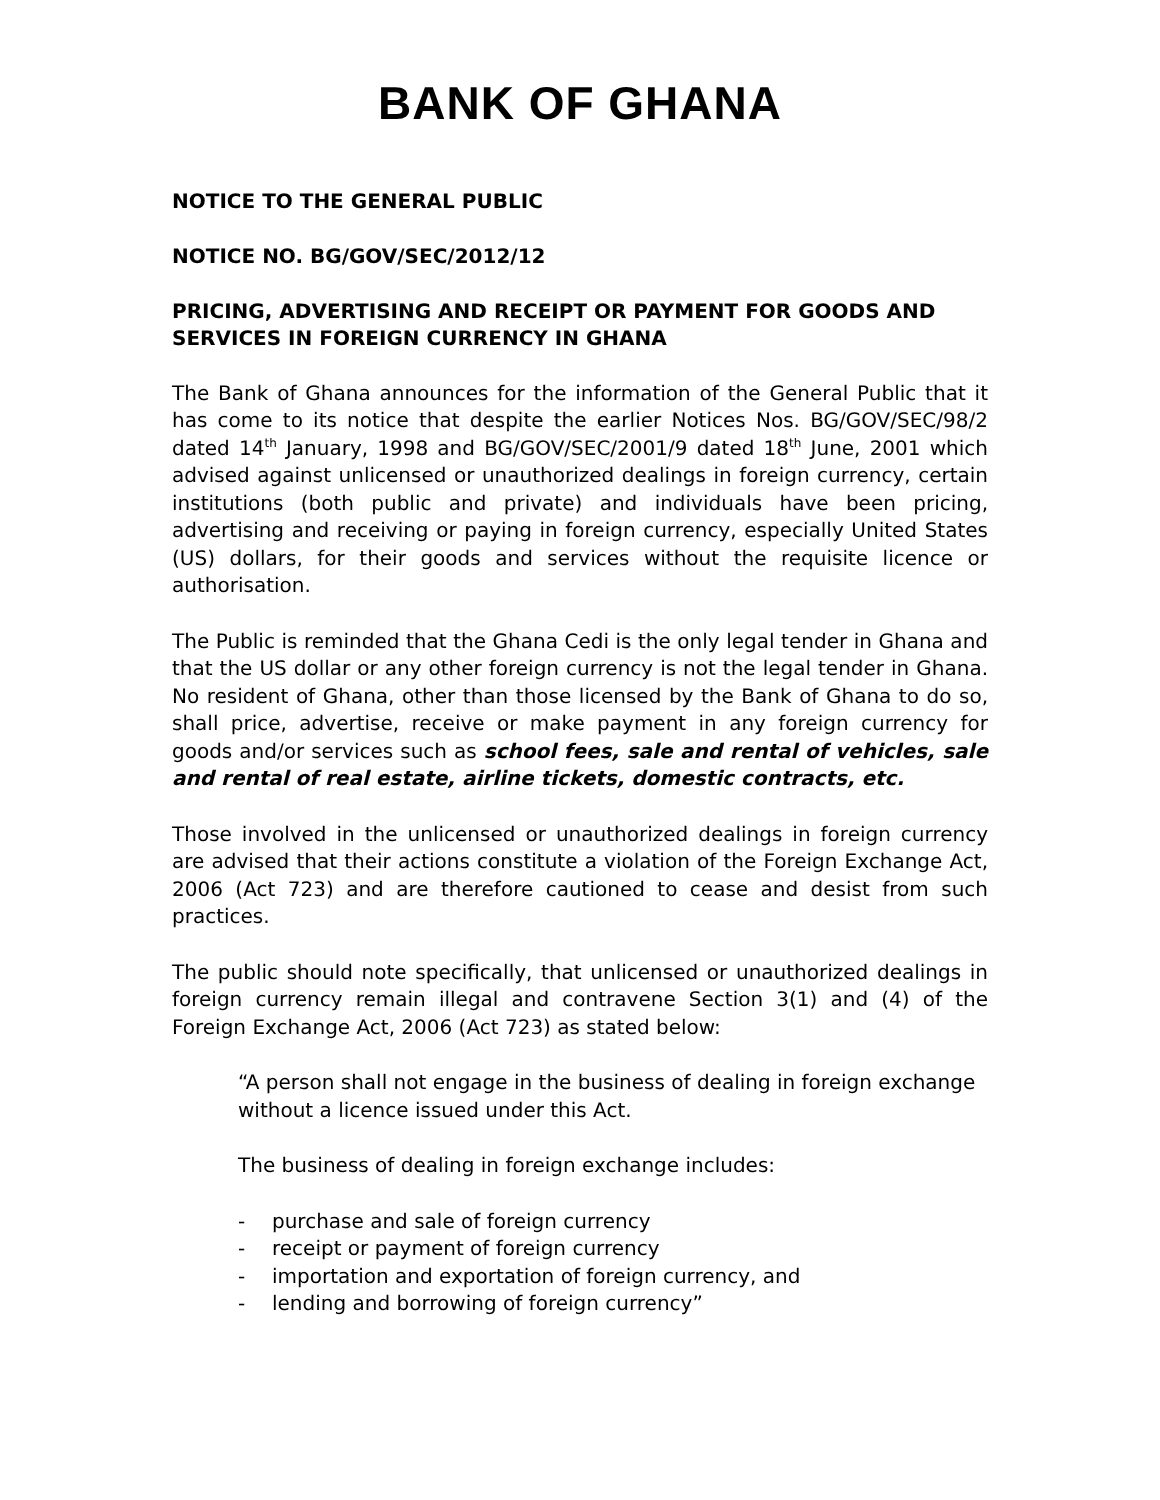BANK OF GHANA
NOTICE TO THE GENERAL PUBLIC
NOTICE NO. BG/GOV/SEC/2012/12
PRICING, ADVERTISING AND RECEIPT OR PAYMENT FOR GOODS AND SERVICES IN FOREIGN CURRENCY IN GHANA
The Bank of Ghana announces for the information of the General Public that it has come to its notice that despite the earlier Notices Nos. BG/GOV/SEC/98/2 dated 14<sup>th</sup> January, 1998 and BG/GOV/SEC/2001/9 dated 18<sup>th</sup> June, 2001 which advised against unlicensed or unauthorized dealings in foreign currency, certain institutions (both public and private) and individuals have been pricing, advertising and receiving or paying in foreign currency, especially United States (US) dollars, for their goods and services without the requisite licence or authorisation.
The Public is reminded that the Ghana Cedi is the only legal tender in Ghana and that the US dollar or any other foreign currency is not the legal tender in Ghana. No resident of Ghana, other than those licensed by the Bank of Ghana to do so, shall price, advertise, receive or make payment in any foreign currency for goods and/or services such as school fees, sale and rental of vehicles, sale and rental of real estate, airline tickets, domestic contracts, etc.
Those involved in the unlicensed or unauthorized dealings in foreign currency are advised that their actions constitute a violation of the Foreign Exchange Act, 2006 (Act 723) and are therefore cautioned to cease and desist from such practices.
The public should note specifically, that unlicensed or unauthorized dealings in foreign currency remain illegal and contravene Section 3(1) and (4) of the Foreign Exchange Act, 2006 (Act 723) as stated below:
“A person shall not engage in the business of dealing in foreign exchange without a licence issued under this Act.
The business of dealing in foreign exchange includes:
- purchase and sale of foreign currency
- receipt or payment of foreign currency
- importation and exportation of foreign currency, and
- lending and borrowing of foreign currency”